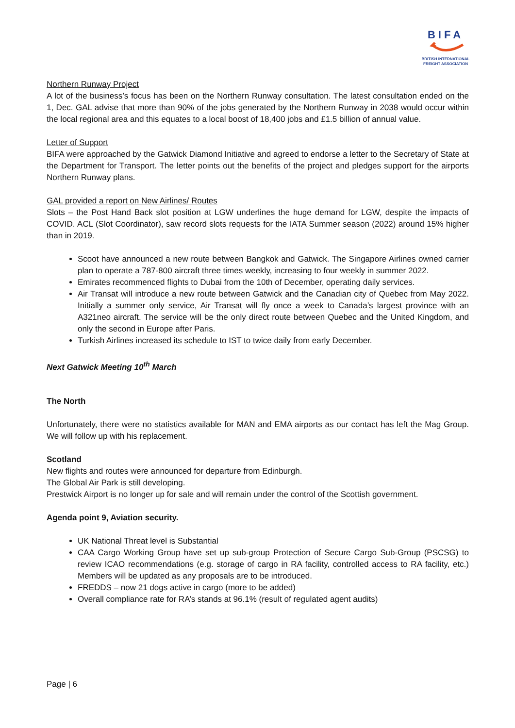BIFA
BRITISH INTERNATIONAL
FREIGHT ASSOCIATION
Northern Runway Project
A lot of the business’s focus has been on the Northern Runway consultation. The latest consultation ended on the 1, Dec. GAL advise that more than 90% of the jobs generated by the Northern Runway in 2038 would occur within the local regional area and this equates to a local boost of 18,400 jobs and £1.5 billion of annual value.
Letter of Support
BIFA were approached by the Gatwick Diamond Initiative and agreed to endorse a letter to the Secretary of State at the Department for Transport. The letter points out the benefits of the project and pledges support for the airports Northern Runway plans.
GAL provided a report on New Airlines/ Routes
Slots – the Post Hand Back slot position at LGW underlines the huge demand for LGW, despite the impacts of COVID. ACL (Slot Coordinator), saw record slots requests for the IATA Summer season (2022) around 15% higher than in 2019.
Scoot have announced a new route between Bangkok and Gatwick. The Singapore Airlines owned carrier plan to operate a 787-800 aircraft three times weekly, increasing to four weekly in summer 2022.
Emirates recommenced flights to Dubai from the 10th of December, operating daily services.
Air Transat will introduce a new route between Gatwick and the Canadian city of Quebec from May 2022. Initially a summer only service, Air Transat will fly once a week to Canada’s largest province with an A321neo aircraft. The service will be the only direct route between Quebec and the United Kingdom, and only the second in Europe after Paris.
Turkish Airlines increased its schedule to IST to twice daily from early December.
Next Gatwick Meeting 10<sup>th</sup> March
The North
Unfortunately, there were no statistics available for MAN and EMA airports as our contact has left the Mag Group. We will follow up with his replacement.
Scotland
New flights and routes were announced for departure from Edinburgh.
The Global Air Park is still developing.
Prestwick Airport is no longer up for sale and will remain under the control of the Scottish government.
Agenda point 9, Aviation security.
UK National Threat level is Substantial
CAA Cargo Working Group have set up sub-group Protection of Secure Cargo Sub-Group (PSCSG) to review ICAO recommendations (e.g. storage of cargo in RA facility, controlled access to RA facility, etc.) Members will be updated as any proposals are to be introduced.
FREDDS – now 21 dogs active in cargo (more to be added)
Overall compliance rate for RA’s stands at 96.1% (result of regulated agent audits)
Page | 6